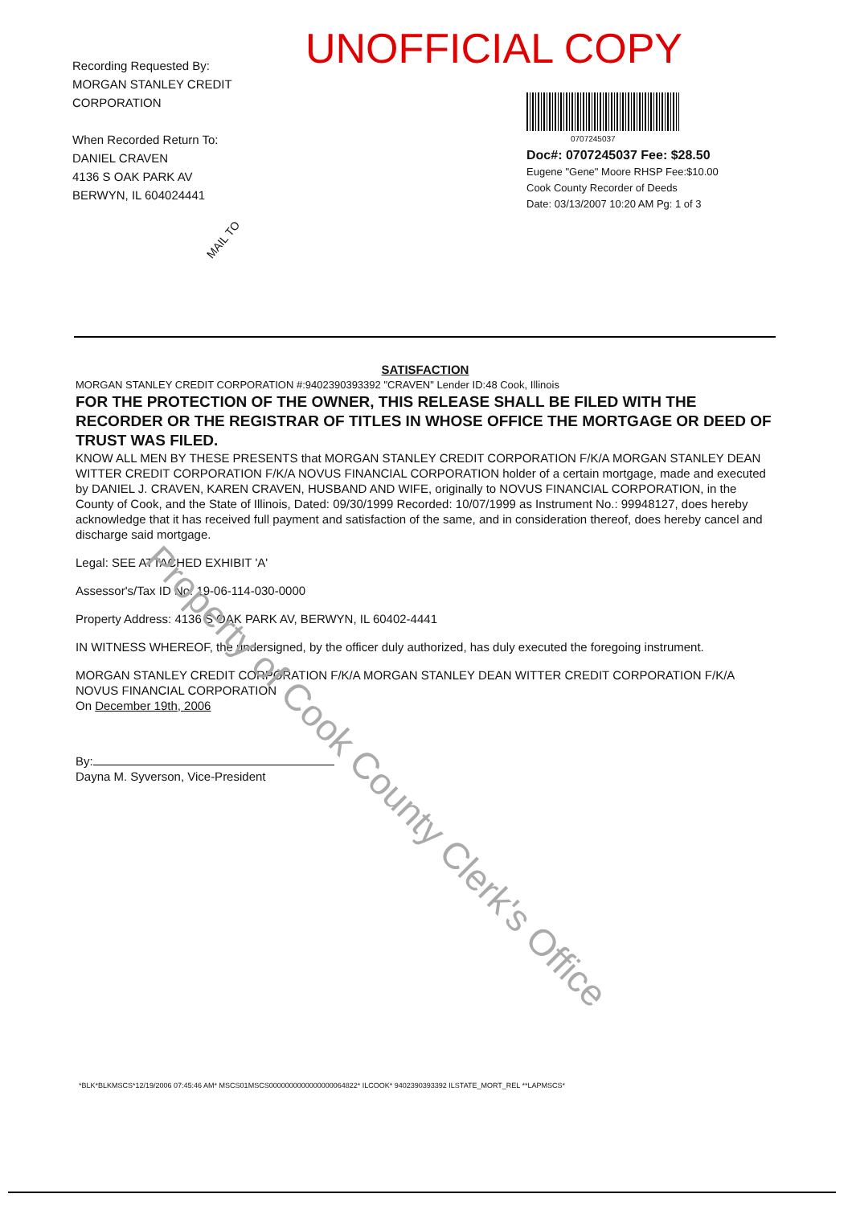Recording Requested By:
MORGAN STANLEY CREDIT CORPORATION
When Recorded Return To:
DANIEL CRAVEN
4136 S OAK PARK AV
BERWYN, IL 604024441
UNOFFICIAL COPY
MAIL TO
0707245037
Doc#: 0707245037 Fee: $28.50
Eugene "Gene" Moore RHSP Fee:$10.00
Cook County Recorder of Deeds
Date: 03/13/2007 10:20 AM Pg: 1 of 3
SATISFACTION
MORGAN STANLEY CREDIT CORPORATION #:9402390393392 "CRAVEN" Lender ID:48 Cook, Illinois
FOR THE PROTECTION OF THE OWNER, THIS RELEASE SHALL BE FILED WITH THE RECORDER OR THE REGISTRAR OF TITLES IN WHOSE OFFICE THE MORTGAGE OR DEED OF TRUST WAS FILED.
KNOW ALL MEN BY THESE PRESENTS that MORGAN STANLEY CREDIT CORPORATION F/K/A MORGAN STANLEY DEAN WITTER CREDIT CORPORATION F/K/A NOVUS FINANCIAL CORPORATION holder of a certain mortgage, made and executed by DANIEL J. CRAVEN, KAREN CRAVEN, HUSBAND AND WIFE, originally to NOVUS FINANCIAL CORPORATION, in the County of Cook, and the State of Illinois, Dated: 09/30/1999 Recorded: 10/07/1999 as Instrument No.: 99948127, does hereby acknowledge that it has received full payment and satisfaction of the same, and in consideration thereof, does hereby cancel and discharge said mortgage.
Legal: SEE ATTACHED EXHIBIT 'A'
Assessor's/Tax ID No. 19-06-114-030-0000
Property Address: 4136 S OAK PARK AV, BERWYN, IL 60402-4441
IN WITNESS WHEREOF, the undersigned, by the officer duly authorized, has duly executed the foregoing instrument.
MORGAN STANLEY CREDIT CORPORATION F/K/A MORGAN STANLEY DEAN WITTER CREDIT CORPORATION F/K/A NOVUS FINANCIAL CORPORATION
On December 19th, 2006
By:
Dayna M. Syverson, Vice-President
Property of Cook County Clerk's Office
*BLK*BLKMSCS*12/19/2006 07:45:46 AM* MSCS01MSCS0000000000000000064822* ILCOOK* 9402390393392 ILSTATE_MORT_REL **LAPMSCS*